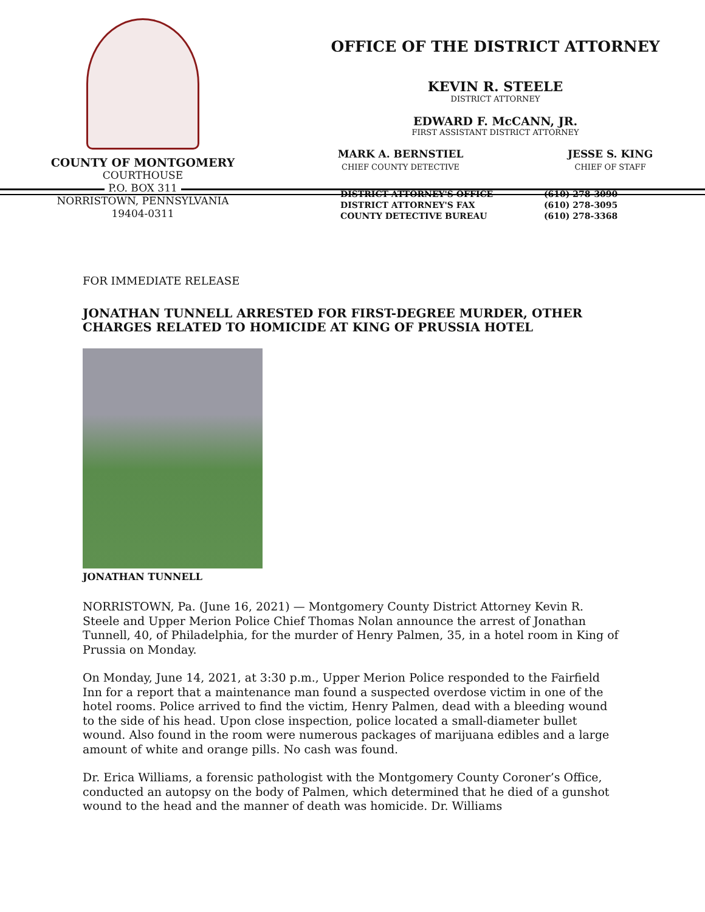COUNTY OF MONTGOMERY
COURTHOUSE
P.O. BOX 311
NORRISTOWN, PENNSYLVANIA
19404-0311
OFFICE OF THE DISTRICT ATTORNEY
KEVIN R. STEELE
DISTRICT ATTORNEY
EDWARD F. McCANN, JR.
FIRST ASSISTANT DISTRICT ATTORNEY
MARK A. BERNSTIEL
CHIEF COUNTY DETECTIVE
JESSE S. KING
CHIEF OF STAFF
| DISTRICT ATTORNEY'S OFFICE | (610) 278-3090 |
| DISTRICT ATTORNEY'S FAX | (610) 278-3095 |
| COUNTY DETECTIVE BUREAU | (610) 278-3368 |
FOR IMMEDIATE RELEASE
JONATHAN TUNNELL ARRESTED FOR FIRST-DEGREE MURDER, OTHER CHARGES RELATED TO HOMICIDE AT KING OF PRUSSIA HOTEL
JONATHAN TUNNELL
NORRISTOWN, Pa. (June 16, 2021) — Montgomery County District Attorney Kevin R. Steele and Upper Merion Police Chief Thomas Nolan announce the arrest of Jonathan Tunnell, 40, of Philadelphia, for the murder of Henry Palmen, 35, in a hotel room in King of Prussia on Monday.
On Monday, June 14, 2021, at 3:30 p.m., Upper Merion Police responded to the Fairfield Inn for a report that a maintenance man found a suspected overdose victim in one of the hotel rooms. Police arrived to find the victim, Henry Palmen, dead with a bleeding wound to the side of his head. Upon close inspection, police located a small-diameter bullet wound. Also found in the room were numerous packages of marijuana edibles and a large amount of white and orange pills. No cash was found.
Dr. Erica Williams, a forensic pathologist with the Montgomery County Coroner’s Office, conducted an autopsy on the body of Palmen, which determined that he died of a gunshot wound to the head and the manner of death was homicide. Dr. Williams